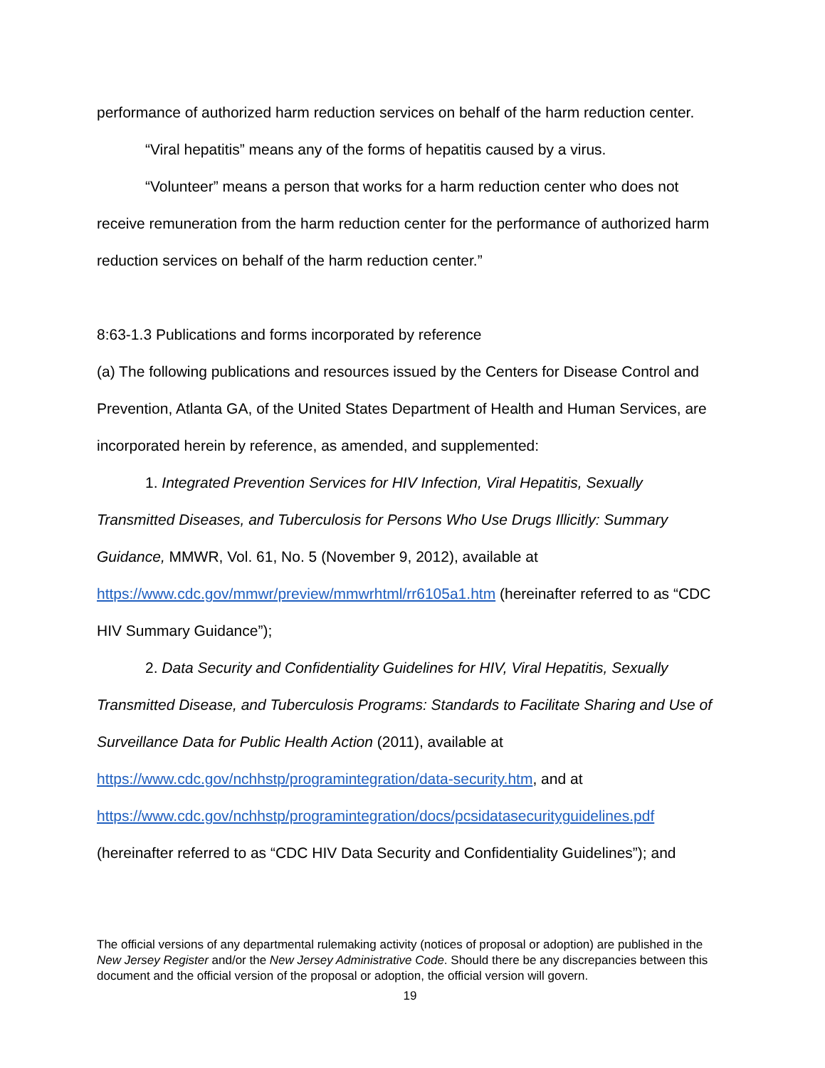performance of authorized harm reduction services on behalf of the harm reduction center.
“Viral hepatitis” means any of the forms of hepatitis caused by a virus.
“Volunteer” means a person that works for a harm reduction center who does not receive remuneration from the harm reduction center for the performance of authorized harm reduction services on behalf of the harm reduction center.”
8:63-1.3 Publications and forms incorporated by reference
(a) The following publications and resources issued by the Centers for Disease Control and Prevention, Atlanta GA, of the United States Department of Health and Human Services, are incorporated herein by reference, as amended, and supplemented:
1. Integrated Prevention Services for HIV Infection, Viral Hepatitis, Sexually Transmitted Diseases, and Tuberculosis for Persons Who Use Drugs Illicitly: Summary Guidance, MMWR, Vol. 61, No. 5 (November 9, 2012), available at https://www.cdc.gov/mmwr/preview/mmwrhtml/rr6105a1.htm (hereinafter referred to as “CDC HIV Summary Guidance”);
2. Data Security and Confidentiality Guidelines for HIV, Viral Hepatitis, Sexually Transmitted Disease, and Tuberculosis Programs: Standards to Facilitate Sharing and Use of Surveillance Data for Public Health Action (2011), available at https://www.cdc.gov/nchhstp/programintegration/data-security.htm, and at https://www.cdc.gov/nchhstp/programintegration/docs/pcsidatasecurityguidelines.pdf (hereinafter referred to as “CDC HIV Data Security and Confidentiality Guidelines”); and
The official versions of any departmental rulemaking activity (notices of proposal or adoption) are published in the New Jersey Register and/or the New Jersey Administrative Code. Should there be any discrepancies between this document and the official version of the proposal or adoption, the official version will govern.
19